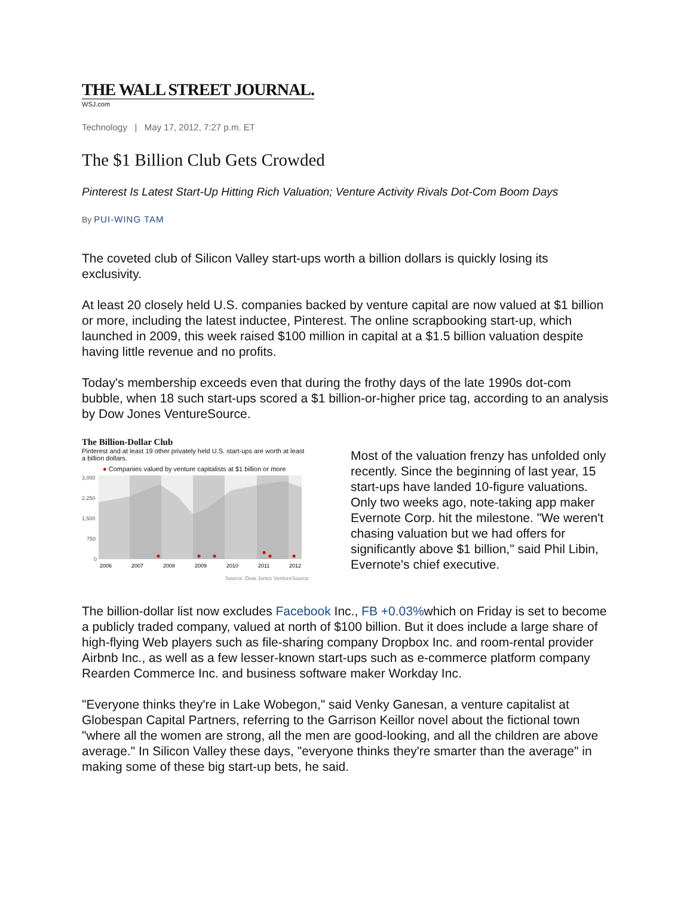THE WALL STREET JOURNAL.
WSJ.com
Technology | May 17, 2012, 7:27 p.m. ET
The $1 Billion Club Gets Crowded
Pinterest Is Latest Start-Up Hitting Rich Valuation; Venture Activity Rivals Dot-Com Boom Days
By PUI-WING TAM
The coveted club of Silicon Valley start-ups worth a billion dollars is quickly losing its exclusivity.
At least 20 closely held U.S. companies backed by venture capital are now valued at $1 billion or more, including the latest inductee, Pinterest. The online scrapbooking start-up, which launched in 2009, this week raised $100 million in capital at a $1.5 billion valuation despite having little revenue and no profits.
Today's membership exceeds even that during the frothy days of the late 1990s dot-com bubble, when 18 such start-ups scored a $1 billion-or-higher price tag, according to an analysis by Dow Jones VentureSource.
The Billion-Dollar Club
Pinterest and at least 19 other privately held U.S. start-ups are worth at least a billion dollars.
● Companies valued by venture capitalists at $1 billion or more
3,000
2,250
1,500
750
0
2006
2007
2008
2009
2010
2011
2012
Source: Dow Jones VentureSource
Most of the valuation frenzy has unfolded only recently. Since the beginning of last year, 15 start-ups have landed 10-figure valuations. Only two weeks ago, note-taking app maker Evernote Corp. hit the milestone. "We weren't chasing valuation but we had offers for significantly above $1 billion," said Phil Libin, Evernote's chief executive.
The billion-dollar list now excludes Facebook Inc., FB +0.03% which on Friday is set to become a publicly traded company, valued at north of $100 billion. But it does include a large share of high-flying Web players such as file-sharing company Dropbox Inc. and room-rental provider Airbnb Inc., as well as a few lesser-known start-ups such as e-commerce platform company Rearden Commerce Inc. and business software maker Workday Inc.
"Everyone thinks they're in Lake Wobegon," said Venky Ganesan, a venture capitalist at Globespan Capital Partners, referring to the Garrison Keillor novel about the fictional town "where all the women are strong, all the men are good-looking, and all the children are above average." In Silicon Valley these days, "everyone thinks they're smarter than the average" in making some of these big start-up bets, he said.